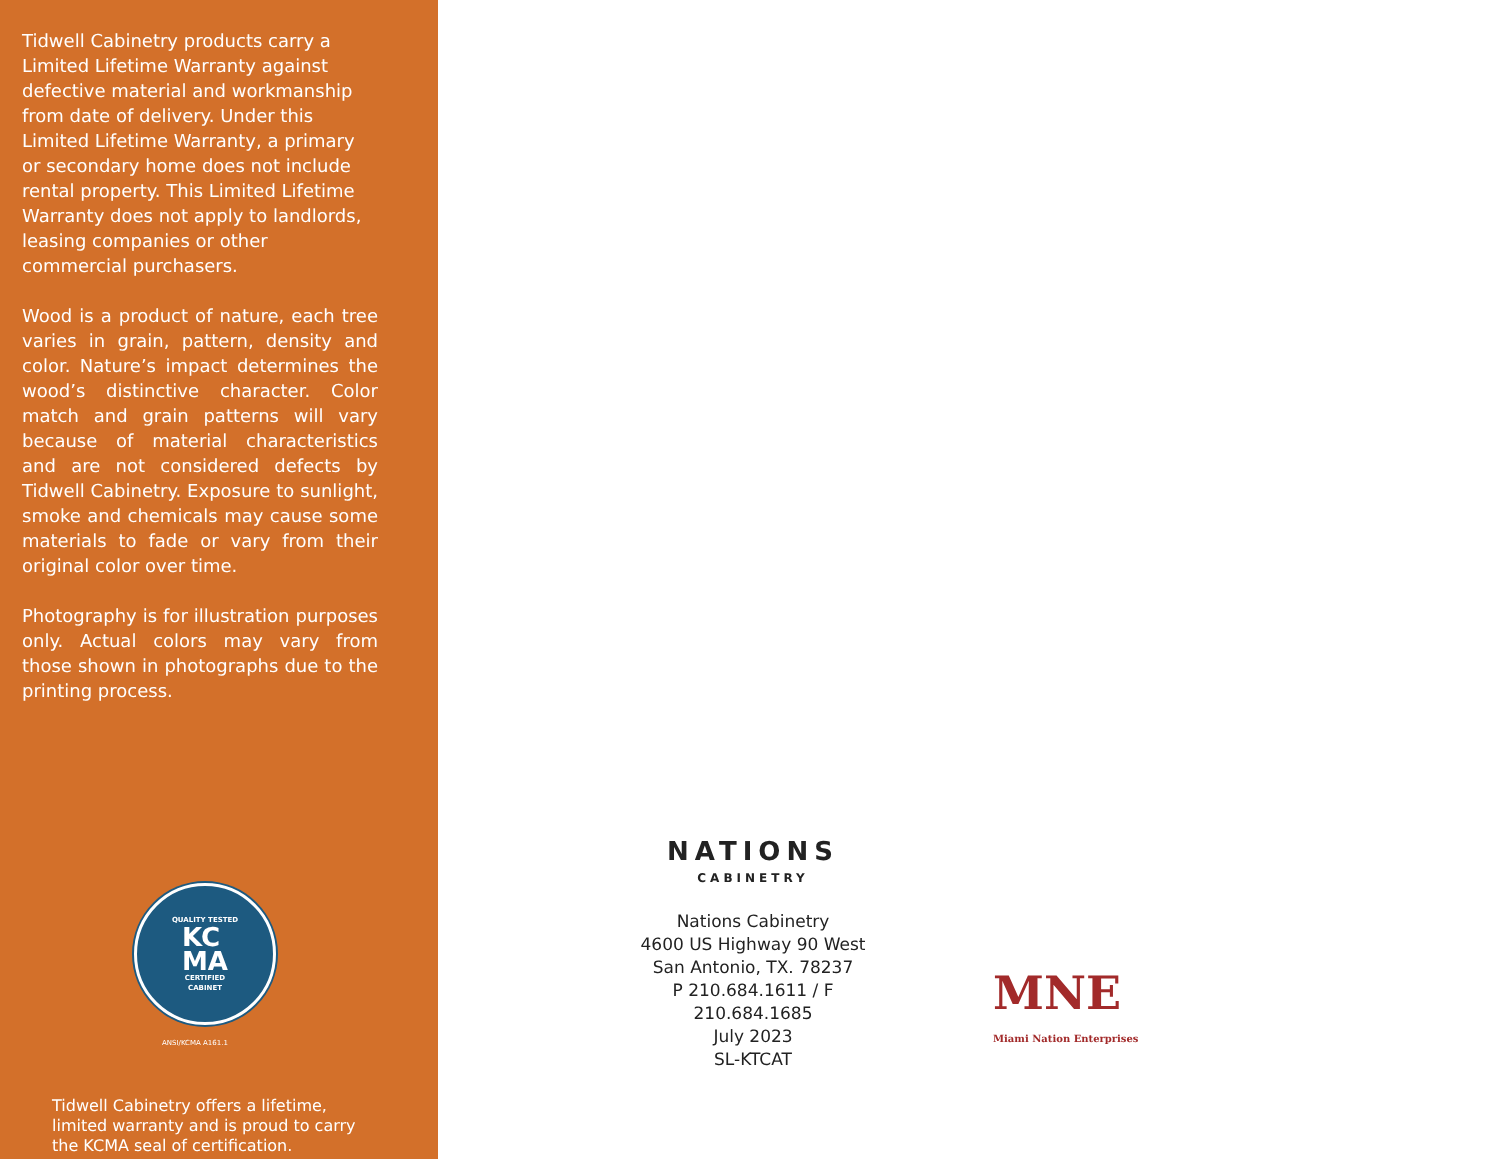Tidwell Cabinetry products carry a Limited Lifetime Warranty against defective material and workmanship from date of delivery. Under this Limited Lifetime Warranty, a primary or secondary home does not include rental property. This Limited Lifetime Warranty does not apply to landlords, leasing companies or other commercial purchasers.
Wood is a product of nature, each tree varies in grain, pattern, density and color. Nature’s impact determines the wood’s distinctive character. Color match and grain patterns will vary because of material characteristics and are not considered defects by Tidwell Cabinetry. Exposure to sunlight, smoke and chemicals may cause some materials to fade or vary from their original color over time.
Photography is for illustration purposes only. Actual colors may vary from those shown in photographs due to the printing process.
QUALITY TESTED
KC
MA
CERTIFIED
CABINET
ANSI/KCMA A161.1
Tidwell Cabinetry offers a lifetime, limited warranty and is proud to carry the KCMA seal of certification.
NATIONS
CABINETRY
Nations Cabinetry
4600 US Highway 90 West
San Antonio, TX. 78237
P 210.684.1611 / F 210.684.1685
July 2023
SL-KTCAT
MNE
Miami Nation Enterprises